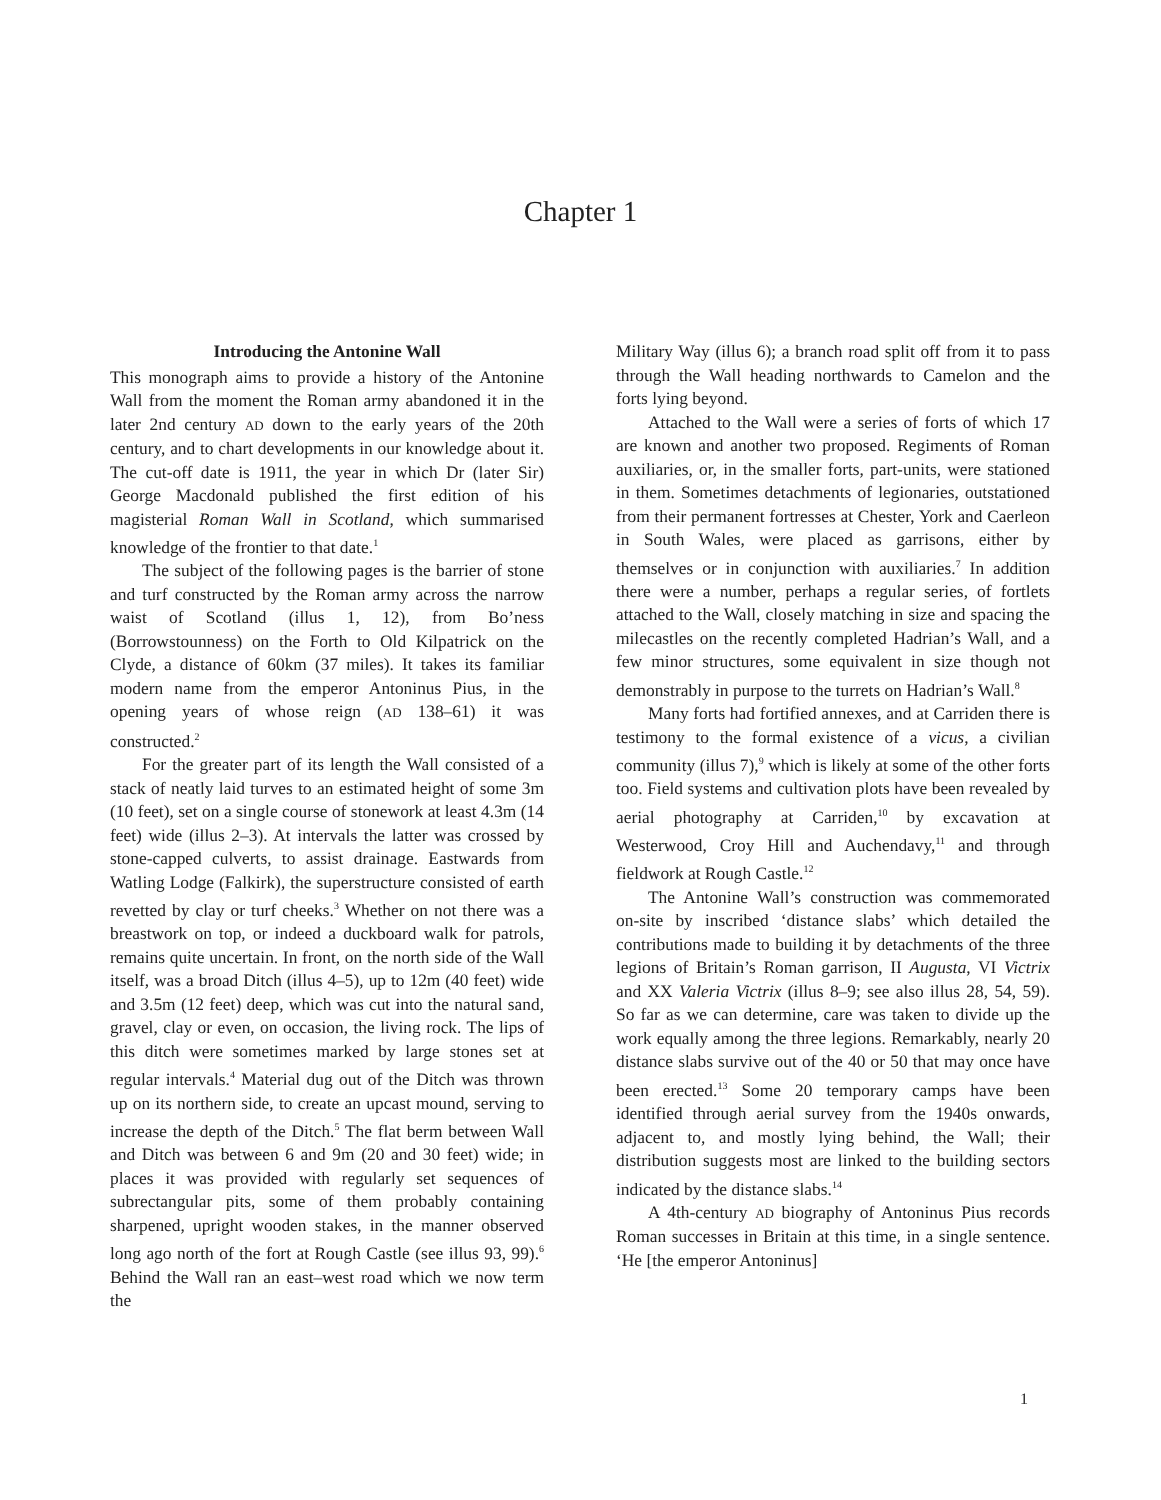Chapter 1
Introducing the Antonine Wall
This monograph aims to provide a history of the Antonine Wall from the moment the Roman army abandoned it in the later 2nd century AD down to the early years of the 20th century, and to chart developments in our knowledge about it. The cut-off date is 1911, the year in which Dr (later Sir) George Macdonald published the first edition of his magisterial Roman Wall in Scotland, which summarised knowledge of the frontier to that date.<sup>1</sup>
The subject of the following pages is the barrier of stone and turf constructed by the Roman army across the narrow waist of Scotland (illus 1, 12), from Bo’ness (Borrowstounness) on the Forth to Old Kilpatrick on the Clyde, a distance of 60km (37 miles). It takes its familiar modern name from the emperor Antoninus Pius, in the opening years of whose reign (AD 138–61) it was constructed.<sup>2</sup>
For the greater part of its length the Wall consisted of a stack of neatly laid turves to an estimated height of some 3m (10 feet), set on a single course of stonework at least 4.3m (14 feet) wide (illus 2–3). At intervals the latter was crossed by stone-capped culverts, to assist drainage. Eastwards from Watling Lodge (Falkirk), the superstructure consisted of earth revetted by clay or turf cheeks.<sup>3</sup> Whether on not there was a breastwork on top, or indeed a duckboard walk for patrols, remains quite uncertain. In front, on the north side of the Wall itself, was a broad Ditch (illus 4–5), up to 12m (40 feet) wide and 3.5m (12 feet) deep, which was cut into the natural sand, gravel, clay or even, on occasion, the living rock. The lips of this ditch were sometimes marked by large stones set at regular intervals.<sup>4</sup> Material dug out of the Ditch was thrown up on its northern side, to create an upcast mound, serving to increase the depth of the Ditch.<sup>5</sup> The flat berm between Wall and Ditch was between 6 and 9m (20 and 30 feet) wide; in places it was provided with regularly set sequences of subrectangular pits, some of them probably containing sharpened, upright wooden stakes, in the manner observed long ago north of the fort at Rough Castle (see illus 93, 99).<sup>6</sup> Behind the Wall ran an east–west road which we now term the
Military Way (illus 6); a branch road split off from it to pass through the Wall heading northwards to Camelon and the forts lying beyond.
Attached to the Wall were a series of forts of which 17 are known and another two proposed. Regiments of Roman auxiliaries, or, in the smaller forts, part-units, were stationed in them. Sometimes detachments of legionaries, outstationed from their permanent fortresses at Chester, York and Caerleon in South Wales, were placed as garrisons, either by themselves or in conjunction with auxiliaries.<sup>7</sup> In addition there were a number, perhaps a regular series, of fortlets attached to the Wall, closely matching in size and spacing the milecastles on the recently completed Hadrian’s Wall, and a few minor structures, some equivalent in size though not demonstrably in purpose to the turrets on Hadrian’s Wall.<sup>8</sup>
Many forts had fortified annexes, and at Carriden there is testimony to the formal existence of a vicus, a civilian community (illus 7),<sup>9</sup> which is likely at some of the other forts too. Field systems and cultivation plots have been revealed by aerial photography at Carriden,<sup>10</sup> by excavation at Westerwood, Croy Hill and Auchendavy,<sup>11</sup> and through fieldwork at Rough Castle.<sup>12</sup>
The Antonine Wall’s construction was com­memorated on-site by inscribed ‘distance slabs’ which detailed the contributions made to building it by detachments of the three legions of Britain’s Roman garrison, II Augusta, VI Victrix and XX Valeria Victrix (illus 8–9; see also illus 28, 54, 59). So far as we can determine, care was taken to divide up the work equally among the three legions. Remarkably, nearly 20 distance slabs survive out of the 40 or 50 that may once have been erected.<sup>13</sup> Some 20 temporary camps have been identified through aerial survey from the 1940s onwards, adjacent to, and mostly lying behind, the Wall; their distribution suggests most are linked to the building sectors indicated by the distance slabs.<sup>14</sup>
A 4th-century AD biography of Antoninus Pius records Roman successes in Britain at this time, in a single sentence. ‘He [the emperor Antoninus]
1